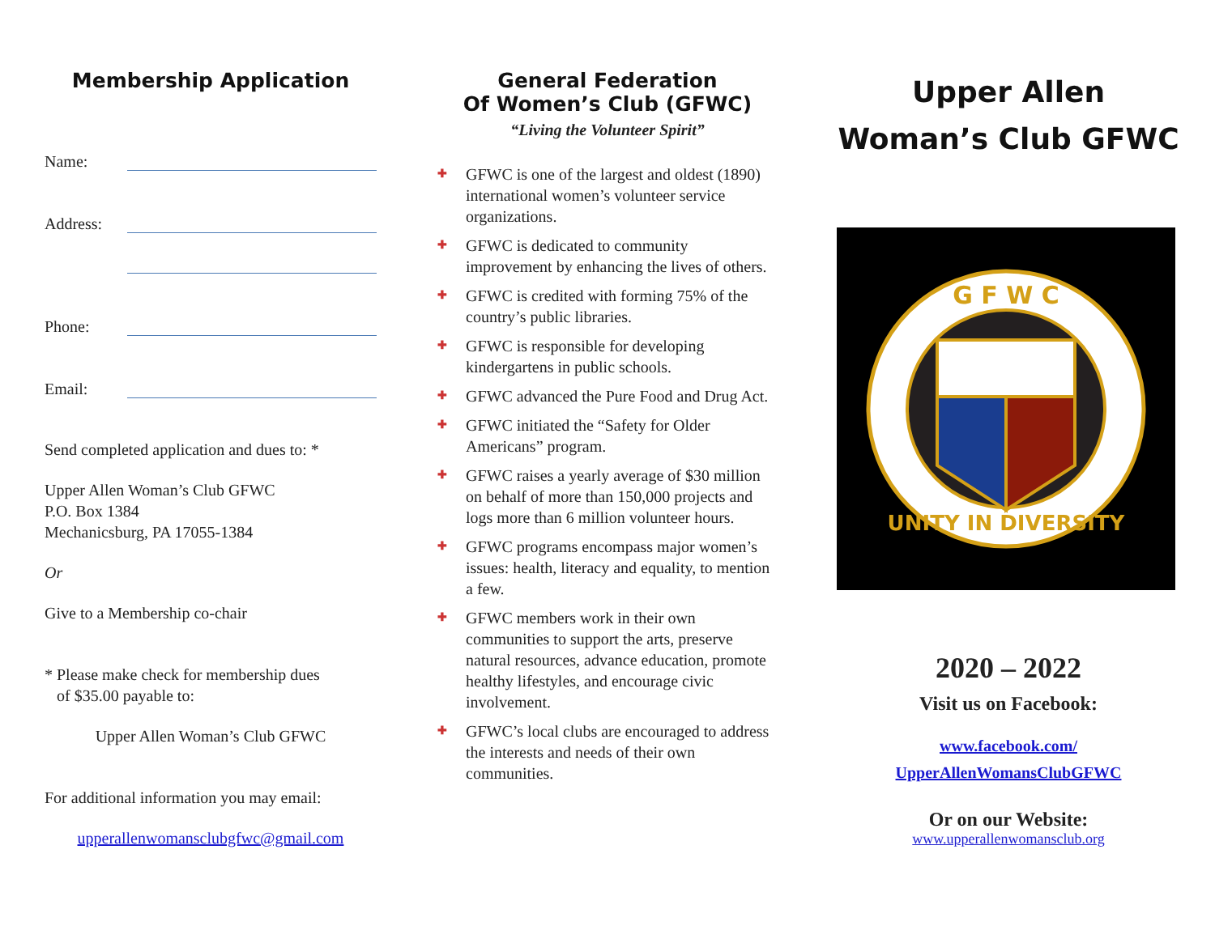Membership Application
Name:
Address:
Phone:
Email:
Send completed application and dues to: *
Upper Allen Woman’s Club GFWC
P.O. Box 1384
Mechanicsburg, PA 17055-1384
Or
Give to a Membership co-chair
* Please make check for membership dues
of $35.00 payable to:
Upper Allen Woman’s Club GFWC
For additional information you may email:
upperallenwomansclubgfwc@gmail.com
General Federation
Of Women’s Club (GFWC)
“Living the Volunteer Spirit”
✚ GFWC is one of the largest and oldest (1890) international women’s volunteer service organizations.
✚ GFWC is dedicated to community improvement by enhancing the lives of others.
✚ GFWC is credited with forming 75% of the country’s public libraries.
✚ GFWC is responsible for developing kindergartens in public schools.
✚ GFWC advanced the Pure Food and Drug Act.
✚ GFWC initiated the “Safety for Older Americans” program.
✚ GFWC raises a yearly average of $30 million on behalf of more than 150,000 projects and logs more than 6 million volunteer hours.
✚ GFWC programs encompass major women’s issues: health, literacy and equality, to mention a few.
✚ GFWC members work in their own communities to support the arts, preserve natural resources, advance education, promote healthy lifestyles, and encourage civic involvement.
✚ GFWC’s local clubs are encouraged to address the interests and needs of their own communities.
Upper Allen
Woman’s Club GFWC
G F W C
UNITY IN DIVERSITY
2020 – 2022
Visit us on Facebook:
www.facebook.com/
UpperAllenWomansClubGFWC
Or on our Website:
www.upperallenwomansclub.org